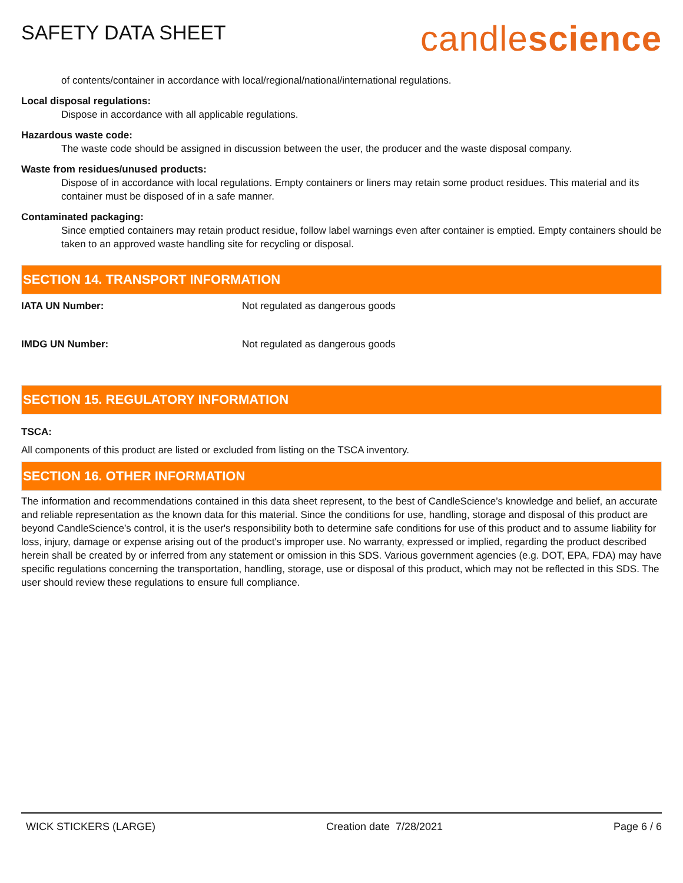SAFETY DATA SHEET
candlescience
of contents/container in accordance with local/regional/national/international regulations.
Local disposal regulations:
Dispose in accordance with all applicable regulations.
Hazardous waste code:
The waste code should be assigned in discussion between the user, the producer and the waste disposal company.
Waste from residues/unused products:
Dispose of in accordance with local regulations. Empty containers or liners may retain some product residues. This material and its container must be disposed of in a safe manner.
Contaminated packaging:
Since emptied containers may retain product residue, follow label warnings even after container is emptied. Empty containers should be taken to an approved waste handling site for recycling or disposal.
SECTION 14. TRANSPORT INFORMATION
IATA UN Number: Not regulated as dangerous goods
IMDG UN Number: Not regulated as dangerous goods
SECTION 15. REGULATORY INFORMATION
TSCA:
All components of this product are listed or excluded from listing on the TSCA inventory.
SECTION 16. OTHER INFORMATION
The information and recommendations contained in this data sheet represent, to the best of CandleScience’s knowledge and belief, an accurate and reliable representation as the known data for this material. Since the conditions for use, handling, storage and disposal of this product are beyond CandleScience’s control, it is the user's responsibility both to determine safe conditions for use of this product and to assume liability for loss, injury, damage or expense arising out of the product's improper use. No warranty, expressed or implied, regarding the product described herein shall be created by or inferred from any statement or omission in this SDS. Various government agencies (e.g. DOT, EPA, FDA) may have specific regulations concerning the transportation, handling, storage, use or disposal of this product, which may not be reflected in this SDS. The user should review these regulations to ensure full compliance.
WICK STICKERS (LARGE) Creation date 7/28/2021 Page 6 / 6